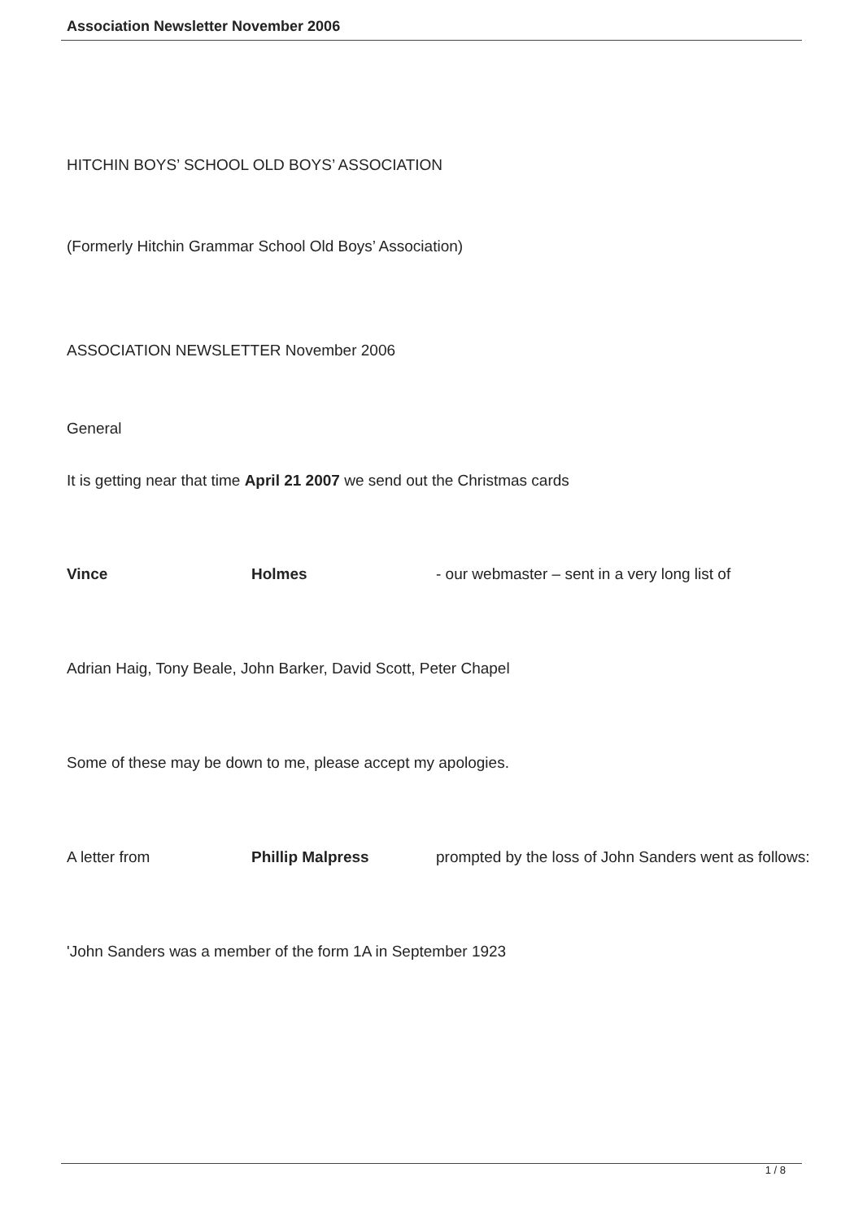Association Newsletter November 2006
HITCHIN BOYS’ SCHOOL OLD BOYS’ ASSOCIATION
(Formerly Hitchin Grammar School Old Boys’ Association)
ASSOCIATION NEWSLETTER November 2006
General
It is getting near that time April 21 2007 we send out the Christmas cards
Vince Holmes - our webmaster – sent in a very long list of
Adrian Haig, Tony Beale, John Barker, David Scott, Peter Chapel
Some of these may be down to me, please accept my apologies.
A letter from Phillip Malpress prompted by the loss of John Sanders went as follows:
'John Sanders was a member of the form 1A in September 1923
1 / 8